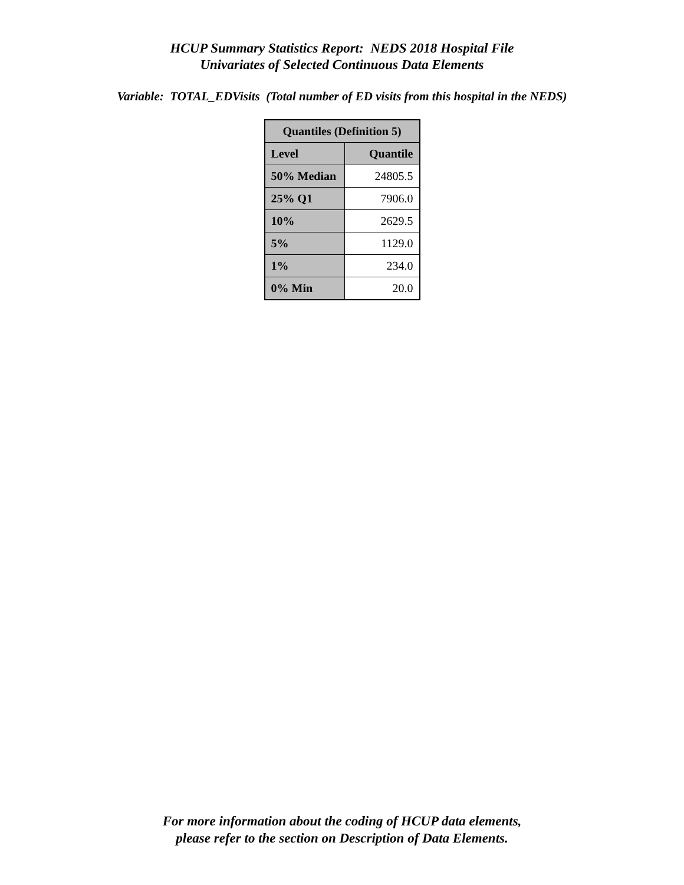HCUP Summary Statistics Report: NEDS 2018 Hospital File
Univariates of Selected Continuous Data Elements
Variable: TOTAL_EDVisits (Total number of ED visits from this hospital in the NEDS)
| Quantiles (Definition 5) | |
| --- | --- |
| Level | Quantile |
| 50% Median | 24805.5 |
| 25% Q1 | 7906.0 |
| 10% | 2629.5 |
| 5% | 1129.0 |
| 1% | 234.0 |
| 0% Min | 20.0 |
For more information about the coding of HCUP data elements,
please refer to the section on Description of Data Elements.